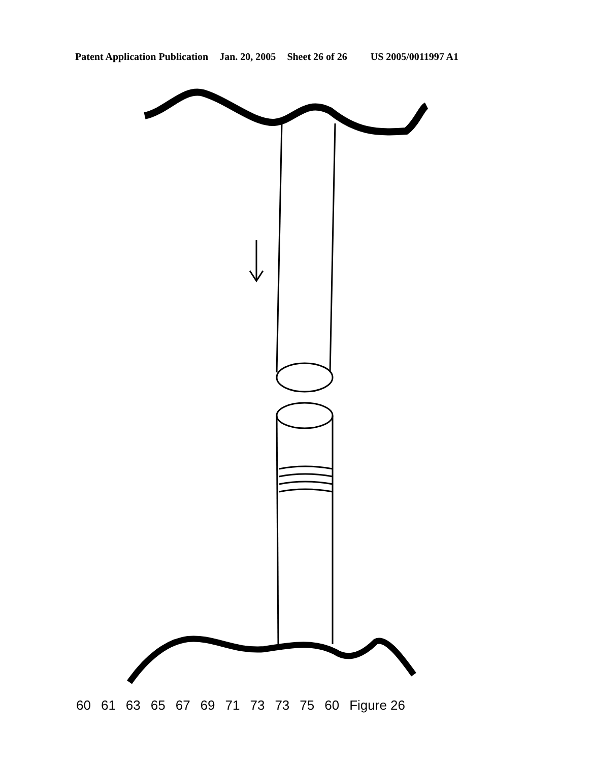Patent Application Publication Jan. 20, 2005 Sheet 26 of 26 US 2005/0011997 A1
60 61 63 65 67 69 71 73 73 75 60 Figure 26